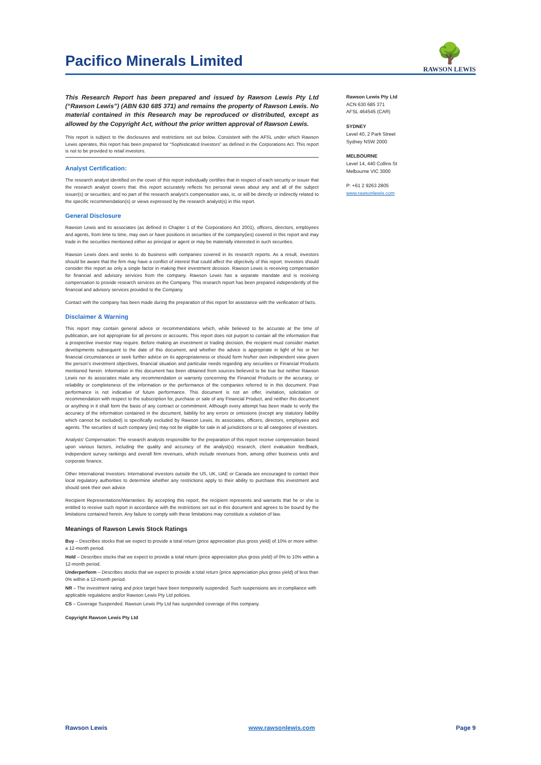Pacifico Minerals Limited
🌳
RAWSON LEWIS
This Research Report has been prepared and issued by Rawson Lewis Pty Ltd (“Rawson Lewis”) (ABN 630 685 371) and remains the property of Rawson Lewis. No material contained in this Research may be reproduced or distributed, except as allowed by the Copyright Act, without the prior written approval of Rawson Lewis.
This report is subject to the disclosures and restrictions set out below. Consistent with the AFSL under which Rawson Lewis operates, this report has been prepared for “Sophisticated Investors” as defined in the Corporations Act. This report is not to be provided to retail investors.
Analyst Certification:
The research analyst identified on the cover of this report individually certifies that in respect of each security or issuer that the research analyst covers that: this report accurately reflects his personal views about any and all of the subject issuer(s) or securities; and no part of the research analyst’s compensation was, is, or will be directly or indirectly related to the specific recommendation(s) or views expressed by the research analyst(s) in this report.
General Disclosure
Rawson Lewis and its associates (as defined in Chapter 1 of the Corporations Act 2001), officers, directors, employees and agents, from time to time, may own or have positions in securities of the company(ies) covered in this report and may trade in the securities mentioned either as principal or agent or may be materially interested in such securities.
Rawson Lewis does and seeks to do business with companies covered in its research reports. As a result, investors should be aware that the firm may have a conflict of interest that could affect the objectivity of this report. Investors should consider this report as only a single factor in making their investment decision. Rawson Lewis is receiving compensation for financial and advisory services from the company. Rawson Lewis has a separate mandate and is receiving compensation to provide research services on the Company. This research report has been prepared independently of the financial and advisory services provided to the Company.
Contact with the company has been made during the preparation of this report for assistance with the verification of facts.
Disclaimer & Warning
This report may contain general advice or recommendations which, while believed to be accurate at the time of publication, are not appropriate for all persons or accounts. This report does not purport to contain all the information that a prospective investor may require. Before making an investment or trading decision, the recipient must consider market developments subsequent to the date of this document, and whether the advice is appropriate in light of his or her financial circumstances or seek further advice on its appropriateness or should form his/her own independent view given the person’s investment objectives, financial situation and particular needs regarding any securities or Financial Products mentioned herein. Information in this document has been obtained from sources believed to be true but neither Rawson Lewis nor its associates make any recommendation or warranty concerning the Financial Products or the accuracy, or reliability or completeness of the information or the performance of the companies referred to in this document. Past performance is not indicative of future performance. This document is not an offer, invitation, solicitation or recommendation with respect to the subscription for, purchase or sale of any Financial Product, and neither this document or anything in it shall form the basis of any contract or commitment. Although every attempt has been made to verify the accuracy of the information contained in the document, liability for any errors or omissions (except any statutory liability which cannot be excluded) is specifically excluded by Rawson Lewis, its associates, officers, directors, employees and agents. The securities of such company (ies) may not be eligible for sale in all jurisdictions or to all categories of investors.
Analysts’ Compensation: The research analysts responsible for the preparation of this report receive compensation based upon various factors, including the quality and accuracy of the analyst(s) research, client evaluation feedback, independent survey rankings and overall firm revenues, which include revenues from, among other business units and corporate finance.
Other International Investors: International investors outside the US, UK, UAE or Canada are encouraged to contact their local regulatory authorities to determine whether any restrictions apply to their ability to purchase this investment and should seek their own advice
Recipient Representations/Warranties: By accepting this report, the recipient represents and warrants that he or she is entitled to receive such report in accordance with the restrictions set out in this document and agrees to be bound by the limitations contained herein. Any failure to comply with these limitations may constitute a violation of law.
Meanings of Rawson Lewis Stock Ratings
Buy – Describes stocks that we expect to provide a total return (price appreciation plus gross yield) of 10% or more within a 12-month period.
Hold – Describes stocks that we expect to provide a total return (price appreciation plus gross yield) of 0% to 10% within a 12-month period.
Underperform – Describes stocks that we expect to provide a total return (price appreciation plus gross yield) of less than 0% within a 12-month period.
NR – The investment rating and price target have been temporarily suspended. Such suspensions are in compliance with applicable regulations and/or Rawson Lewis Pty Ltd policies.
CS – Coverage Suspended. Rawson Lewis Pty Ltd has suspended coverage of this company.
Copyright Rawson Lewis Pty Ltd
Rawson Lewis Pty Ltd
ACN 630 685 371
AFSL 464545 (CAR)
SYDNEY
Level 40, 2 Park Street
Sydney NSW 2000
MELBOURNE
Level 14, 440 Collins St
Melbourne VIC 3000
P: +61 2 9263 2805
www.rawsonlewis.com
Rawson Lewis www.rawsonlewis.com Page 9